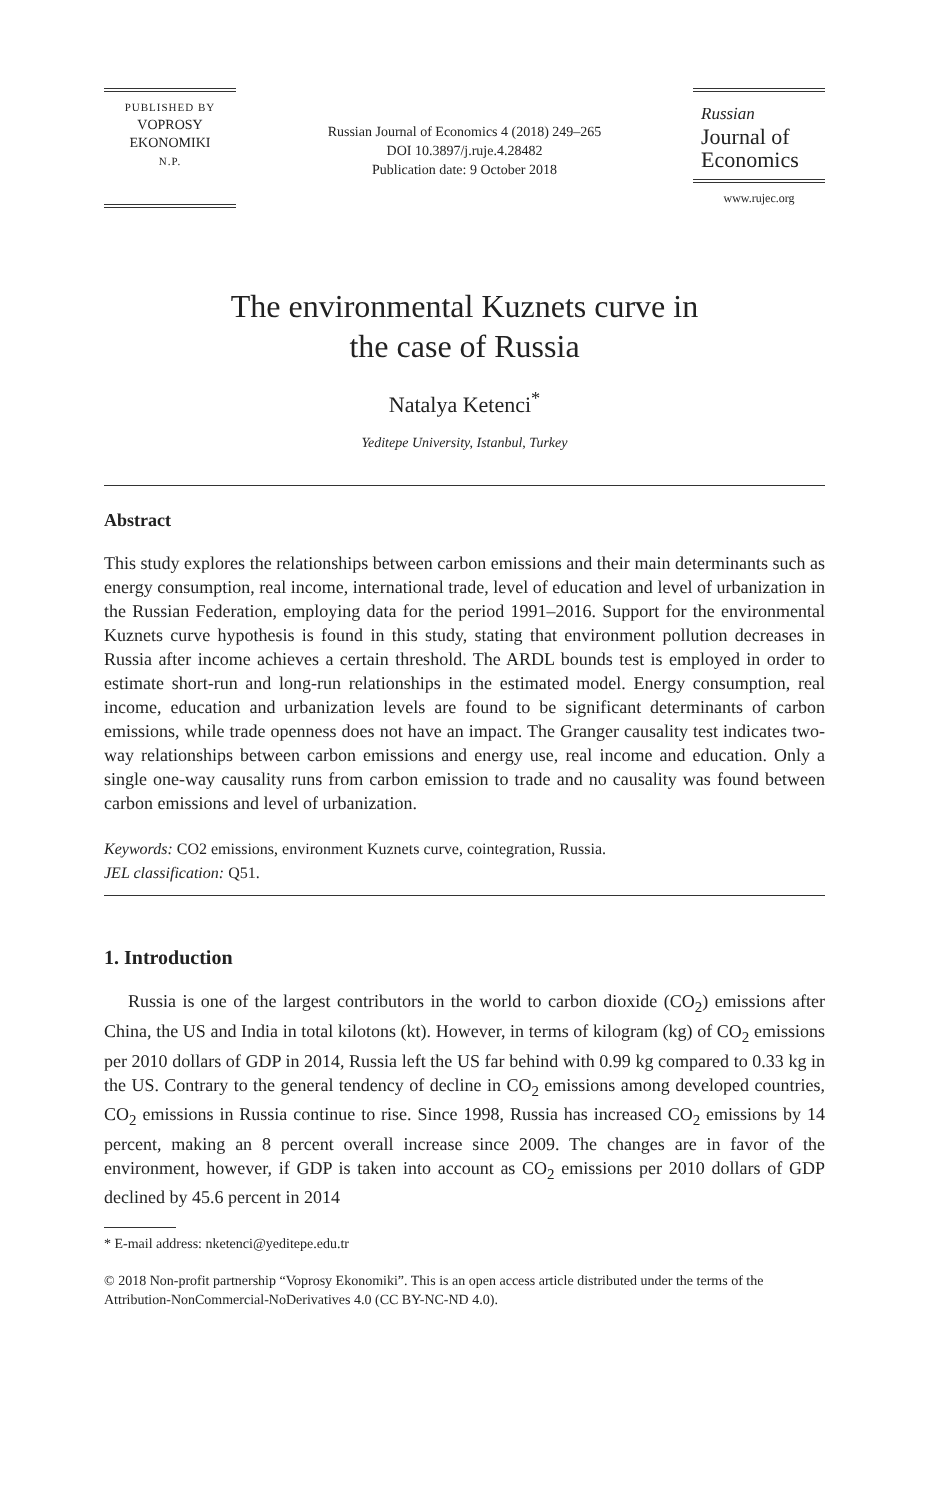PUBLISHED BY
VOPROSY
EKONOMIKI
N.P.
Russian Journal of Economics 4 (2018) 249–265
DOI 10.3897/j.ruje.4.28482
Publication date: 9 October 2018
Russian
Journal of
Economics
www.rujec.org
The environmental Kuznets curve in
the case of Russia
Natalya Ketenci<sup>*</sup>
Yeditepe University, Istanbul, Turkey
Abstract
This study explores the relationships between carbon emissions and their main determinants such as energy consumption, real income, international trade, level of education and level of urbanization in the Russian Federation, employing data for the period 1991–2016. Support for the environmental Kuznets curve hypothesis is found in this study, stating that environment pollution decreases in Russia after income achieves a certain threshold. The ARDL bounds test is employed in order to estimate short-run and long-run relationships in the estimated model. Energy consumption, real income, education and urbanization levels are found to be significant determinants of carbon emissions, while trade openness does not have an impact. The Granger causality test indicates two-way relationships between carbon emissions and energy use, real income and education. Only a single one-way causality runs from carbon emission to trade and no causality was found between carbon emissions and level of urbanization.
Keywords: CO2 emissions, environment Kuznets curve, cointegration, Russia.
JEL classification: Q51.
1. Introduction
Russia is one of the largest contributors in the world to carbon dioxide (CO<sub>2</sub>) emissions after China, the US and India in total kilotons (kt). However, in terms of kilogram (kg) of CO<sub>2</sub> emissions per 2010 dollars of GDP in 2014, Russia left the US far behind with 0.99 kg compared to 0.33 kg in the US. Contrary to the general tendency of decline in CO<sub>2</sub> emissions among developed countries, CO<sub>2</sub> emissions in Russia continue to rise. Since 1998, Russia has increased CO<sub>2</sub> emissions by 14 percent, making an 8 percent overall increase since 2009. The changes are in favor of the environment, however, if GDP is taken into account as CO<sub>2</sub> emissions per 2010 dollars of GDP declined by 45.6 percent in 2014
* E-mail address: nketenci@yeditepe.edu.tr
© 2018 Non-profit partnership “Voprosy Ekonomiki”. This is an open access article distributed under the terms of the Attribution-NonCommercial-NoDerivatives 4.0 (CC BY-NC-ND 4.0).